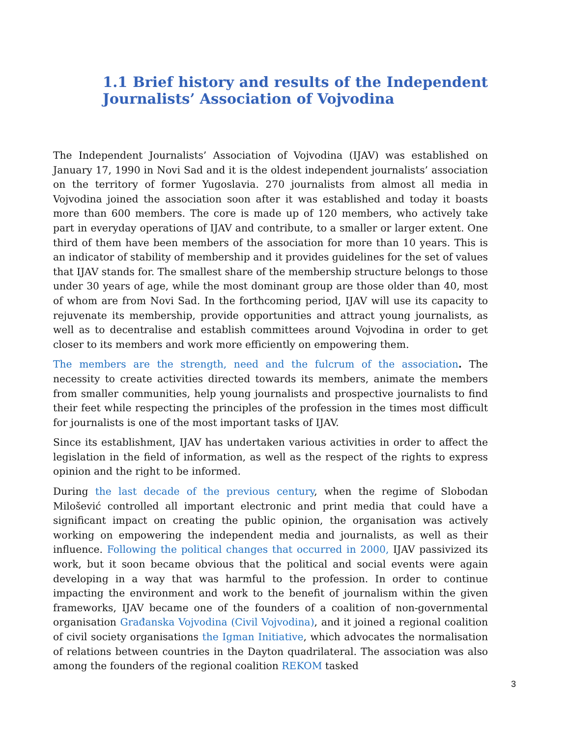1.1 Brief history and results of the Independent Journalists’ Association of Vojvodina
The Independent Journalists’ Association of Vojvodina (IJAV) was established on January 17, 1990 in Novi Sad and it is the oldest independent journalists’ association on the territory of former Yugoslavia. 270 journalists from almost all media in Vojvodina joined the association soon after it was established and today it boasts more than 600 members. The core is made up of 120 members, who actively take part in everyday operations of IJAV and contribute, to a smaller or larger extent. One third of them have been members of the association for more than 10 years. This is an indicator of stability of membership and it provides guidelines for the set of values that IJAV stands for. The smallest share of the membership structure belongs to those under 30 years of age, while the most dominant group are those older than 40, most of whom are from Novi Sad. In the forthcoming period, IJAV will use its capacity to rejuvenate its membership, provide opportunities and attract young journalists, as well as to decentralise and establish committees around Vojvodina in order to get closer to its members and work more efficiently on empowering them.
The members are the strength, need and the fulcrum of the association. The necessity to create activities directed towards its members, animate the members from smaller communities, help young journalists and prospective journalists to find their feet while respecting the principles of the profession in the times most difficult for journalists is one of the most important tasks of IJAV.
Since its establishment, IJAV has undertaken various activities in order to affect the legislation in the field of information, as well as the respect of the rights to express opinion and the right to be informed.
During the last decade of the previous century, when the regime of Slobodan Milošević controlled all important electronic and print media that could have a significant impact on creating the public opinion, the organisation was actively working on empowering the independent media and journalists, as well as their influence. Following the political changes that occurred in 2000, IJAV passivized its work, but it soon became obvious that the political and social events were again developing in a way that was harmful to the profession. In order to continue impacting the environment and work to the benefit of journalism within the given frameworks, IJAV became one of the founders of a coalition of non-governmental organisation Građanska Vojvodina (Civil Vojvodina), and it joined a regional coalition of civil society organisations the Igman Initiative, which advocates the normalisation of relations between countries in the Dayton quadrilateral. The association was also among the founders of the regional coalition REKOM tasked
3